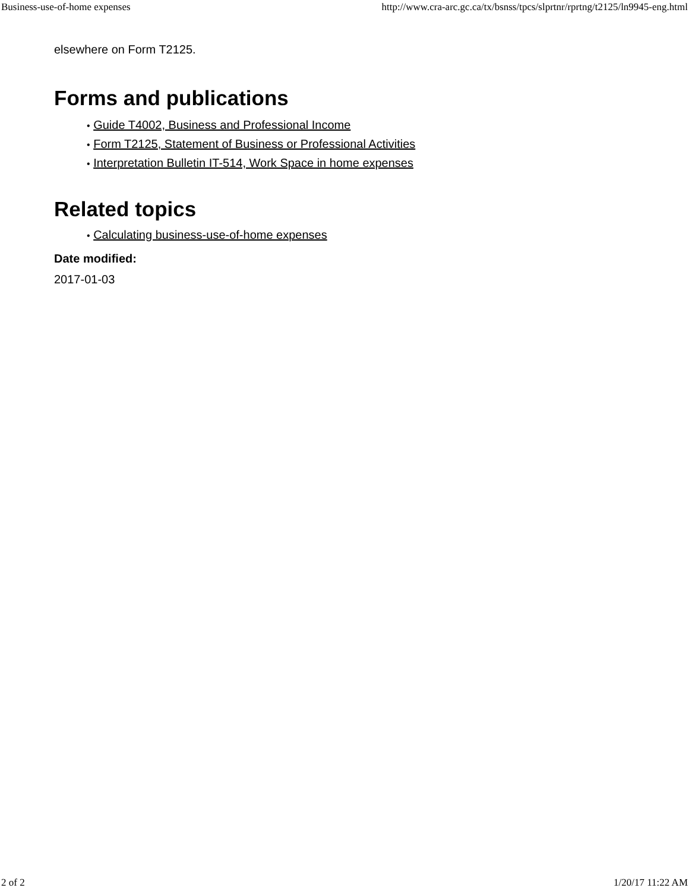Business-use-of-home expenses http://www.cra-arc.gc.ca/tx/bsnss/tpcs/slprtnr/rprtng/t2125/ln9945-eng.html
elsewhere on Form T2125.
Forms and publications
• Guide T4002, Business and Professional Income
• Form T2125, Statement of Business or Professional Activities
• Interpretation Bulletin IT-514, Work Space in home expenses
Related topics
• Calculating business-use-of-home expenses
Date modified:
2017-01-03
2 of 2 1/20/17 11:22 AM